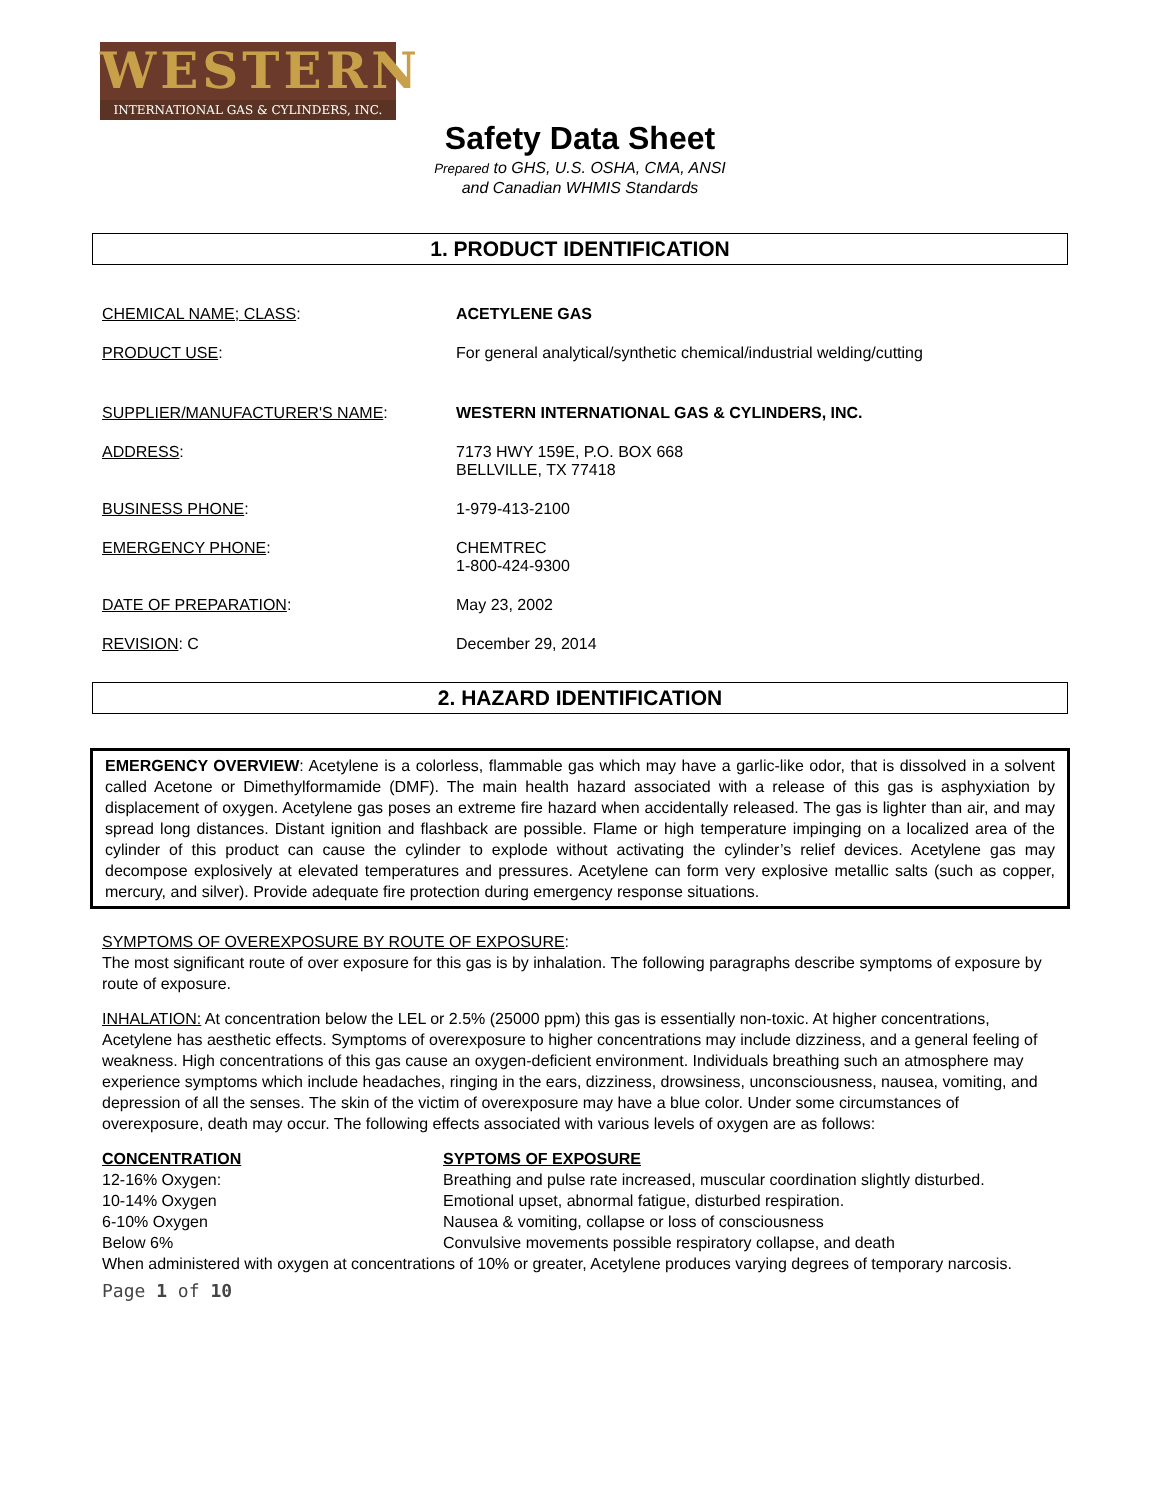WESTERN
INTERNATIONAL GAS & CYLINDERS, INC.
Safety Data Sheet
Prepared to GHS, U.S. OSHA, CMA, ANSI
and Canadian WHMIS Standards
1. PRODUCT IDENTIFICATION
| CHEMICAL NAME; CLASS : | ACETYLENE GAS |
| PRODUCT USE : | For general analytical/synthetic chemical/industrial welding/cutting |
| SUPPLIER/MANUFACTURER'S NAME : | WESTERN INTERNATIONAL GAS & CYLINDERS, INC. |
| ADDRESS : | 7173 HWY 159E, P.O. BOX 668 BELLVILLE, TX 77418 |
| BUSINESS PHONE : | 1-979-413-2100 |
| EMERGENCY PHONE : | CHEMTREC 1-800-424-9300 |
| DATE OF PREPARATION : | May 23, 2002 |
| REVISION : C | December 29, 2014 |
2. HAZARD IDENTIFICATION
EMERGENCY OVERVIEW: Acetylene is a colorless, flammable gas which may have a garlic-like odor, that is dissolved in a solvent called Acetone or Dimethylformamide (DMF). The main health hazard associated with a release of this gas is asphyxiation by displacement of oxygen. Acetylene gas poses an extreme fire hazard when accidentally released. The gas is lighter than air, and may spread long distances. Distant ignition and flashback are possible. Flame or high temperature impinging on a localized area of the cylinder of this product can cause the cylinder to explode without activating the cylinder’s relief devices. Acetylene gas may decompose explosively at elevated temperatures and pressures. Acetylene can form very explosive metallic salts (such as copper, mercury, and silver). Provide adequate fire protection during emergency response situations.
SYMPTOMS OF OVEREXPOSURE BY ROUTE OF EXPOSURE:
The most significant route of over exposure for this gas is by inhalation. The following paragraphs describe symptoms of exposure by route of exposure.
INHALATION: At concentration below the LEL or 2.5% (25000 ppm) this gas is essentially non-toxic. At higher concentrations, Acetylene has aesthetic effects. Symptoms of overexposure to higher concentrations may include dizziness, and a general feeling of weakness. High concentrations of this gas cause an oxygen-deficient environment. Individuals breathing such an atmosphere may experience symptoms which include headaches, ringing in the ears, dizziness, drowsiness, unconsciousness, nausea, vomiting, and depression of all the senses. The skin of the victim of overexposure may have a blue color. Under some circumstances of overexposure, death may occur. The following effects associated with various levels of oxygen are as follows:
| CONCENTRATION | SYPTOMS OF EXPOSURE |
| --- | --- |
| 12-16% Oxygen: | Breathing and pulse rate increased, muscular coordination slightly disturbed. |
| 10-14% Oxygen | Emotional upset, abnormal fatigue, disturbed respiration. |
| 6-10% Oxygen | Nausea & vomiting, collapse or loss of consciousness |
| Below 6% | Convulsive movements possible respiratory collapse, and death |
When administered with oxygen at concentrations of 10% or greater, Acetylene produces varying degrees of temporary narcosis.
Page 1 of 10